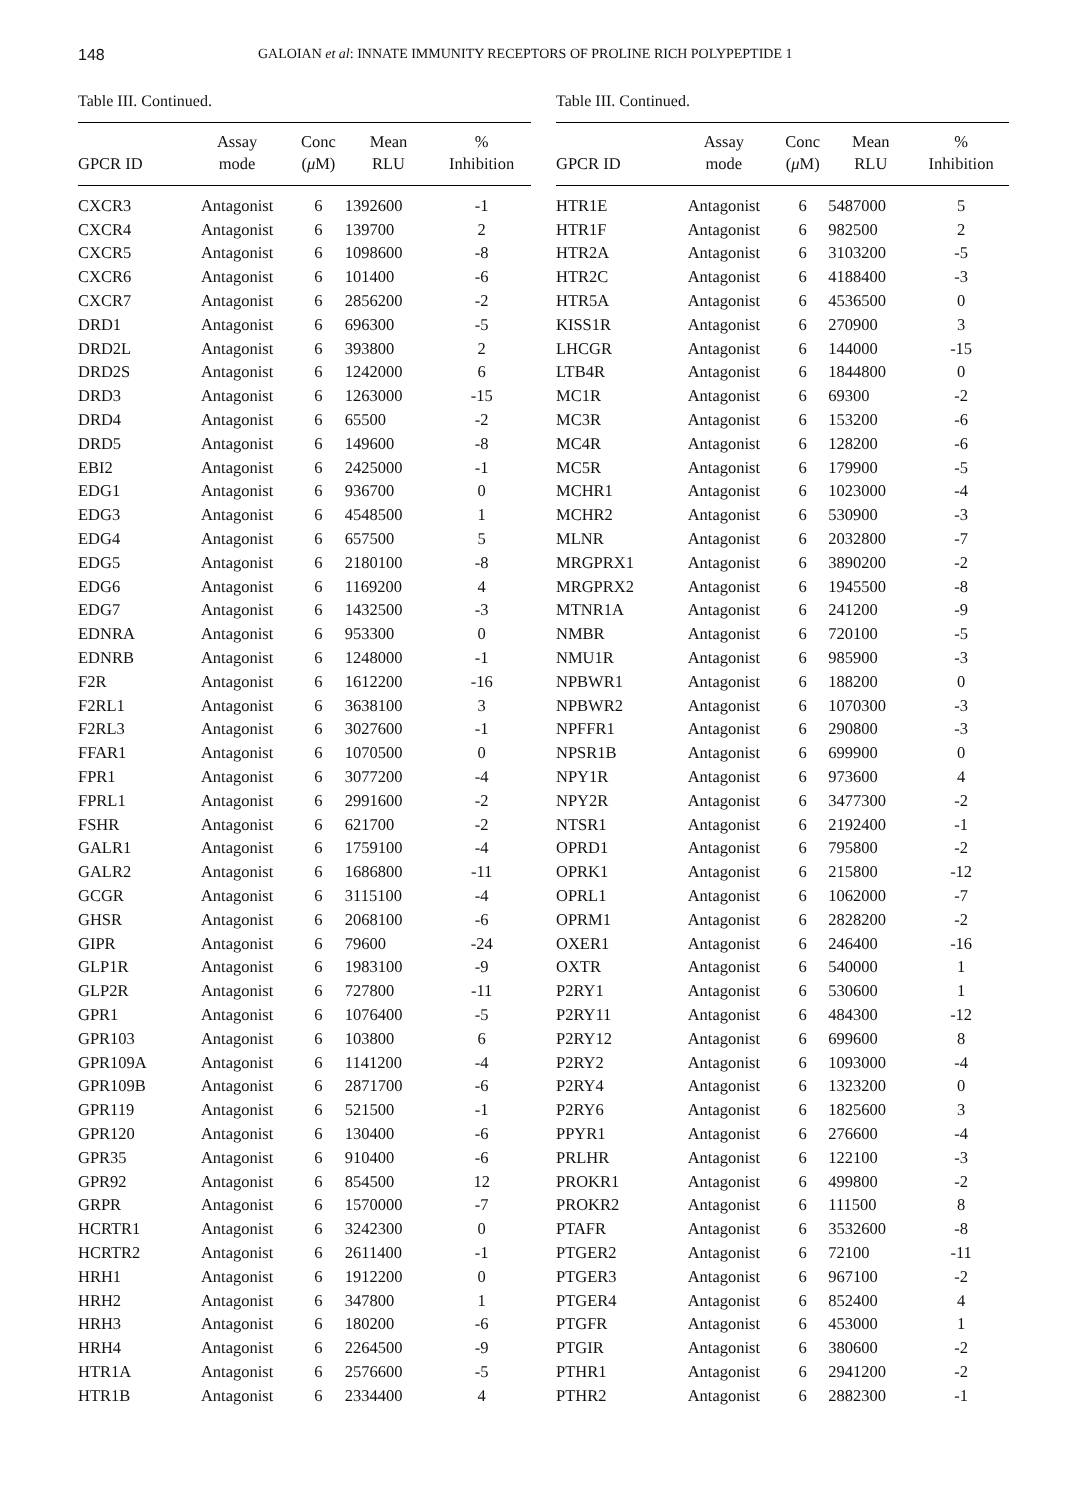148 GALOIAN et al: INNATE IMMUNITY RECEPTORS OF PROLINE RICH POLYPEPTIDE 1
Table III. Continued.
| GPCR ID | Assay mode | Conc ( μ M) | Mean RLU | % Inhibition |
| --- | --- | --- | --- | --- |
| CXCR3 | Antagonist | 6 | 1392600 | -1 |
| CXCR4 | Antagonist | 6 | 139700 | 2 |
| CXCR5 | Antagonist | 6 | 1098600 | -8 |
| CXCR6 | Antagonist | 6 | 101400 | -6 |
| CXCR7 | Antagonist | 6 | 2856200 | -2 |
| DRD1 | Antagonist | 6 | 696300 | -5 |
| DRD2L | Antagonist | 6 | 393800 | 2 |
| DRD2S | Antagonist | 6 | 1242000 | 6 |
| DRD3 | Antagonist | 6 | 1263000 | -15 |
| DRD4 | Antagonist | 6 | 65500 | -2 |
| DRD5 | Antagonist | 6 | 149600 | -8 |
| EBI2 | Antagonist | 6 | 2425000 | -1 |
| EDG1 | Antagonist | 6 | 936700 | 0 |
| EDG3 | Antagonist | 6 | 4548500 | 1 |
| EDG4 | Antagonist | 6 | 657500 | 5 |
| EDG5 | Antagonist | 6 | 2180100 | -8 |
| EDG6 | Antagonist | 6 | 1169200 | 4 |
| EDG7 | Antagonist | 6 | 1432500 | -3 |
| EDNRA | Antagonist | 6 | 953300 | 0 |
| EDNRB | Antagonist | 6 | 1248000 | -1 |
| F2R | Antagonist | 6 | 1612200 | -16 |
| F2RL1 | Antagonist | 6 | 3638100 | 3 |
| F2RL3 | Antagonist | 6 | 3027600 | -1 |
| FFAR1 | Antagonist | 6 | 1070500 | 0 |
| FPR1 | Antagonist | 6 | 3077200 | -4 |
| FPRL1 | Antagonist | 6 | 2991600 | -2 |
| FSHR | Antagonist | 6 | 621700 | -2 |
| GALR1 | Antagonist | 6 | 1759100 | -4 |
| GALR2 | Antagonist | 6 | 1686800 | -11 |
| GCGR | Antagonist | 6 | 3115100 | -4 |
| GHSR | Antagonist | 6 | 2068100 | -6 |
| GIPR | Antagonist | 6 | 79600 | -24 |
| GLP1R | Antagonist | 6 | 1983100 | -9 |
| GLP2R | Antagonist | 6 | 727800 | -11 |
| GPR1 | Antagonist | 6 | 1076400 | -5 |
| GPR103 | Antagonist | 6 | 103800 | 6 |
| GPR109A | Antagonist | 6 | 1141200 | -4 |
| GPR109B | Antagonist | 6 | 2871700 | -6 |
| GPR119 | Antagonist | 6 | 521500 | -1 |
| GPR120 | Antagonist | 6 | 130400 | -6 |
| GPR35 | Antagonist | 6 | 910400 | -6 |
| GPR92 | Antagonist | 6 | 854500 | 12 |
| GRPR | Antagonist | 6 | 1570000 | -7 |
| HCRTR1 | Antagonist | 6 | 3242300 | 0 |
| HCRTR2 | Antagonist | 6 | 2611400 | -1 |
| HRH1 | Antagonist | 6 | 1912200 | 0 |
| HRH2 | Antagonist | 6 | 347800 | 1 |
| HRH3 | Antagonist | 6 | 180200 | -6 |
| HRH4 | Antagonist | 6 | 2264500 | -9 |
| HTR1A | Antagonist | 6 | 2576600 | -5 |
| HTR1B | Antagonist | 6 | 2334400 | 4 |
Table III. Continued.
| GPCR ID | Assay mode | Conc ( μ M) | Mean RLU | % Inhibition |
| --- | --- | --- | --- | --- |
| HTR1E | Antagonist | 6 | 5487000 | 5 |
| HTR1F | Antagonist | 6 | 982500 | 2 |
| HTR2A | Antagonist | 6 | 3103200 | -5 |
| HTR2C | Antagonist | 6 | 4188400 | -3 |
| HTR5A | Antagonist | 6 | 4536500 | 0 |
| KISS1R | Antagonist | 6 | 270900 | 3 |
| LHCGR | Antagonist | 6 | 144000 | -15 |
| LTB4R | Antagonist | 6 | 1844800 | 0 |
| MC1R | Antagonist | 6 | 69300 | -2 |
| MC3R | Antagonist | 6 | 153200 | -6 |
| MC4R | Antagonist | 6 | 128200 | -6 |
| MC5R | Antagonist | 6 | 179900 | -5 |
| MCHR1 | Antagonist | 6 | 1023000 | -4 |
| MCHR2 | Antagonist | 6 | 530900 | -3 |
| MLNR | Antagonist | 6 | 2032800 | -7 |
| MRGPRX1 | Antagonist | 6 | 3890200 | -2 |
| MRGPRX2 | Antagonist | 6 | 1945500 | -8 |
| MTNR1A | Antagonist | 6 | 241200 | -9 |
| NMBR | Antagonist | 6 | 720100 | -5 |
| NMU1R | Antagonist | 6 | 985900 | -3 |
| NPBWR1 | Antagonist | 6 | 188200 | 0 |
| NPBWR2 | Antagonist | 6 | 1070300 | -3 |
| NPFFR1 | Antagonist | 6 | 290800 | -3 |
| NPSR1B | Antagonist | 6 | 699900 | 0 |
| NPY1R | Antagonist | 6 | 973600 | 4 |
| NPY2R | Antagonist | 6 | 3477300 | -2 |
| NTSR1 | Antagonist | 6 | 2192400 | -1 |
| OPRD1 | Antagonist | 6 | 795800 | -2 |
| OPRK1 | Antagonist | 6 | 215800 | -12 |
| OPRL1 | Antagonist | 6 | 1062000 | -7 |
| OPRM1 | Antagonist | 6 | 2828200 | -2 |
| OXER1 | Antagonist | 6 | 246400 | -16 |
| OXTR | Antagonist | 6 | 540000 | 1 |
| P2RY1 | Antagonist | 6 | 530600 | 1 |
| P2RY11 | Antagonist | 6 | 484300 | -12 |
| P2RY12 | Antagonist | 6 | 699600 | 8 |
| P2RY2 | Antagonist | 6 | 1093000 | -4 |
| P2RY4 | Antagonist | 6 | 1323200 | 0 |
| P2RY6 | Antagonist | 6 | 1825600 | 3 |
| PPYR1 | Antagonist | 6 | 276600 | -4 |
| PRLHR | Antagonist | 6 | 122100 | -3 |
| PROKR1 | Antagonist | 6 | 499800 | -2 |
| PROKR2 | Antagonist | 6 | 111500 | 8 |
| PTAFR | Antagonist | 6 | 3532600 | -8 |
| PTGER2 | Antagonist | 6 | 72100 | -11 |
| PTGER3 | Antagonist | 6 | 967100 | -2 |
| PTGER4 | Antagonist | 6 | 852400 | 4 |
| PTGFR | Antagonist | 6 | 453000 | 1 |
| PTGIR | Antagonist | 6 | 380600 | -2 |
| PTHR1 | Antagonist | 6 | 2941200 | -2 |
| PTHR2 | Antagonist | 6 | 2882300 | -1 |